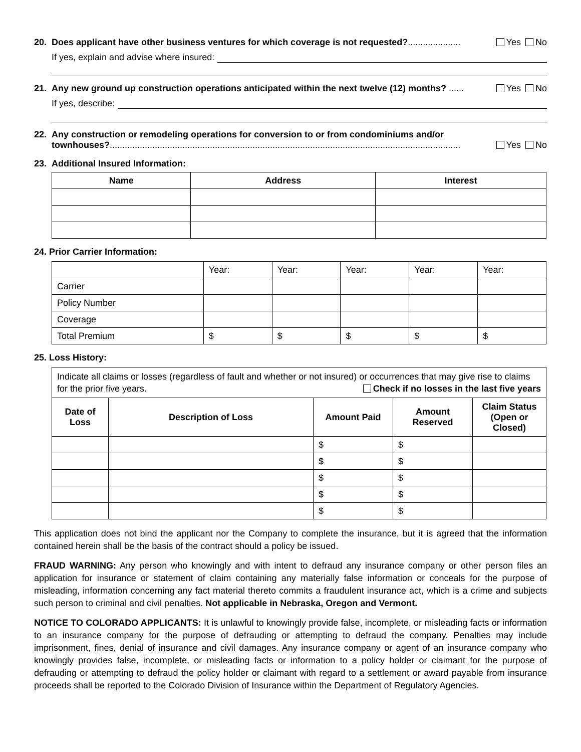20. Does applicant have other business ventures for which coverage is not requested?..................... Yes No
If yes, explain and advise where insured:
21. Any new ground up construction operations anticipated within the next twelve (12) months? ...... Yes No
If yes, describe:
22. Any construction or remodeling operations for conversion to or from condominiums and/or townhouses?............................................................................................................................................ Yes No
23. Additional Insured Information:
| Name | Address | Interest |
| --- | --- | --- |
24. Prior Carrier Information:
| | Year: | Year: | Year: | Year: | Year: |
| Carrier | | | | | |
| Policy Number | | | | | |
| Coverage | | | | | |
| Total Premium | $ | $ | $ | $ | $ |
25. Loss History:
| Indicate all claims or losses (regardless of fault and whether or not insured) or occurrences that may give rise to claims for the prior five years. Check if no losses in the last five years | | | | |
| Date of Loss | Description of Loss | Amount Paid | Amount Reserved | Claim Status (Open or Closed) |
| | | $ | $ | |
| | | $ | $ | |
| | | $ | $ | |
| | | $ | $ | |
| | | $ | $ | |
This application does not bind the applicant nor the Company to complete the insurance, but it is agreed that the information contained herein shall be the basis of the contract should a policy be issued.
FRAUD WARNING: Any person who knowingly and with intent to defraud any insurance company or other person files an application for insurance or statement of claim containing any materially false information or conceals for the purpose of misleading, information concerning any fact material thereto commits a fraudulent insurance act, which is a crime and subjects such person to criminal and civil penalties. Not applicable in Nebraska, Oregon and Vermont.
NOTICE TO COLORADO APPLICANTS: It is unlawful to knowingly provide false, incomplete, or misleading facts or information to an insurance company for the purpose of defrauding or attempting to defraud the company. Penalties may include imprisonment, fines, denial of insurance and civil damages. Any insurance company or agent of an insurance company who knowingly provides false, incomplete, or misleading facts or information to a policy holder or claimant for the purpose of defrauding or attempting to defraud the policy holder or claimant with regard to a settlement or award payable from insurance proceeds shall be reported to the Colorado Division of Insurance within the Department of Regulatory Agencies.